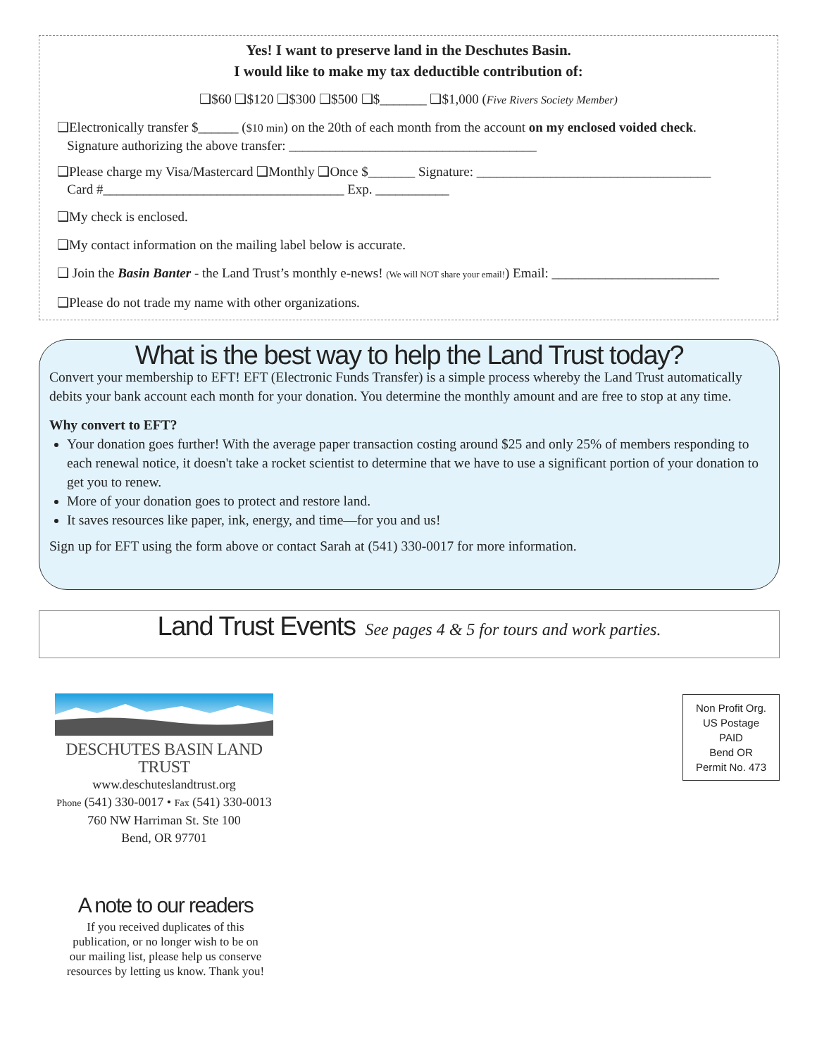Yes! I want to preserve land in the Deschutes Basin.
I would like to make my tax deductible contribution of:
❑$60 ❑$120 ❑$300 ❑$500 ❑$_______ ❑$1,000 (Five Rivers Society Member)
❑Electronically transfer $______ ($10 min) on the 20th of each month from the account on my enclosed voided check.
Signature authorizing the above transfer: _____________________________________
❑Please charge my Visa/Mastercard ❑Monthly ❑Once $_______ Signature: ___________________________________
Card #____________________________________ Exp. ___________
❑My check is enclosed.
❑My contact information on the mailing label below is accurate.
❑ Join the Basin Banter - the Land Trust’s monthly e-news! (We will NOT share your email!) Email: _________________________
❑Please do not trade my name with other organizations.
What is the best way to help the Land Trust today?
Convert your membership to EFT! EFT (Electronic Funds Transfer) is a simple process whereby the Land Trust automatically debits your bank account each month for your donation. You determine the monthly amount and are free to stop at any time.
Why convert to EFT?
Your donation goes further! With the average paper transaction costing around $25 and only 25% of members responding to each renewal notice, it doesn't take a rocket scientist to determine that we have to use a significant portion of your donation to get you to renew.
More of your donation goes to protect and restore land.
It saves resources like paper, ink, energy, and time—for you and us!
Sign up for EFT using the form above or contact Sarah at (541) 330-0017 for more information.
Land Trust Events See pages 4 & 5 for tours and work parties.
DESCHUTES BASIN LAND TRUST
www.deschuteslandtrust.org
Phone (541) 330-0017 • Fax (541) 330-0013
760 NW Harriman St. Ste 100
Bend, OR 97701
Non Profit Org.
US Postage
PAID
Bend OR
Permit No. 473
A note to our readers
If you received duplicates of this publication, or no longer wish to be on our mailing list, please help us conserve resources by letting us know. Thank you!